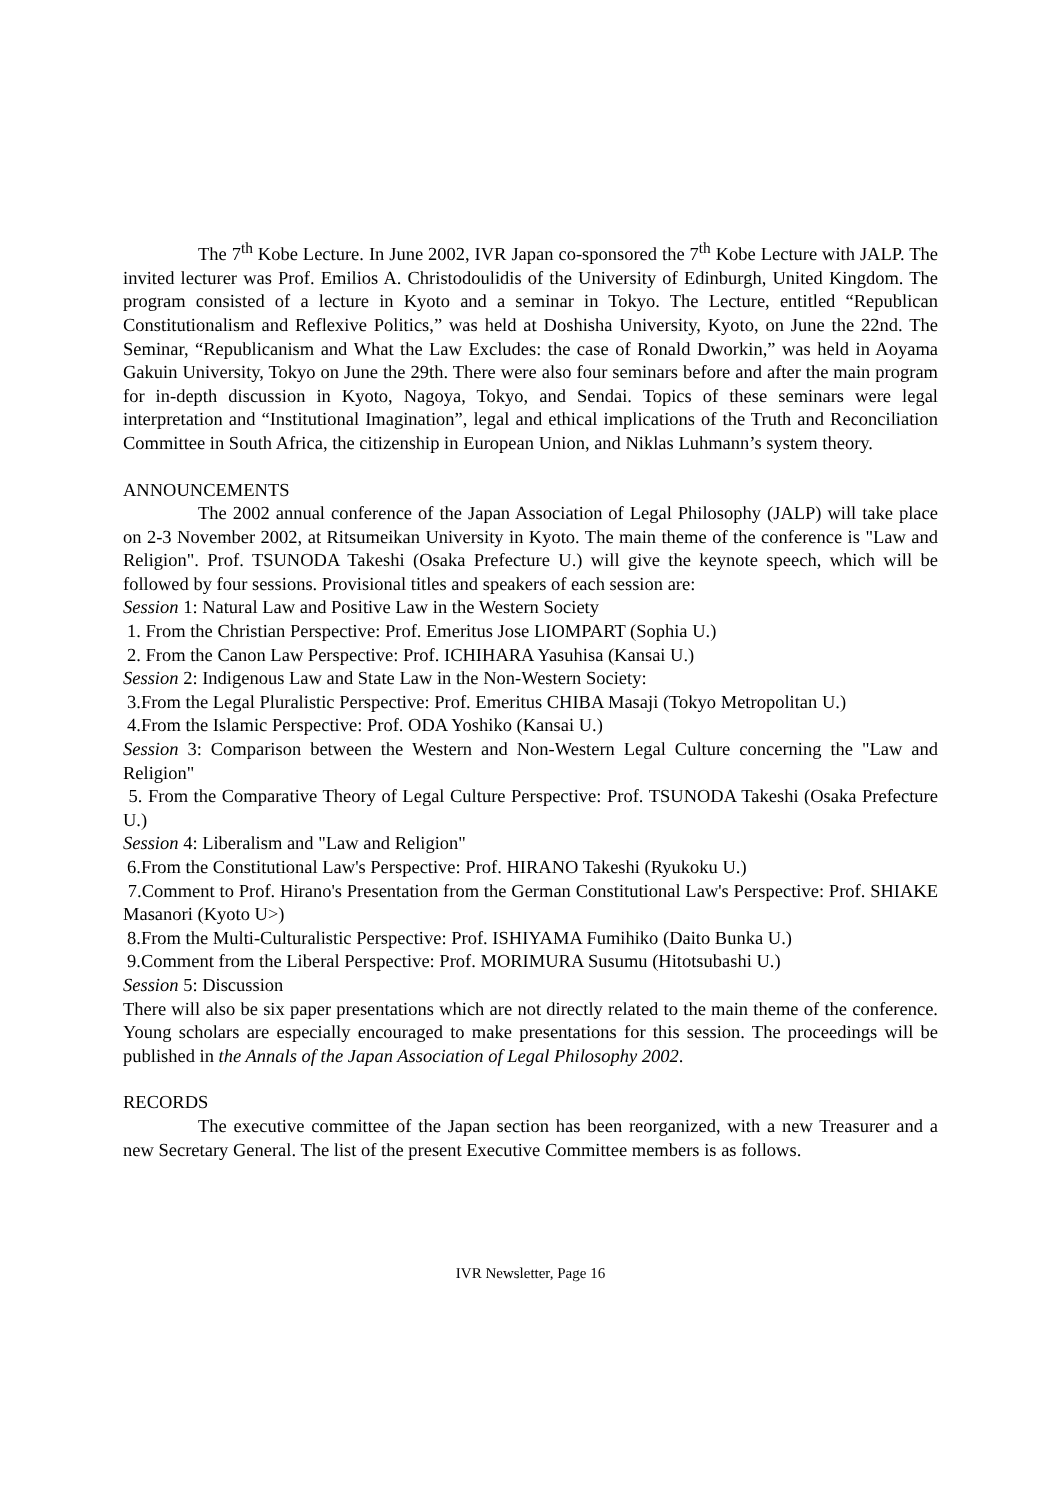The 7<sup>th</sup> Kobe Lecture. In June 2002, IVR Japan co-sponsored the 7<sup>th</sup> Kobe Lecture with JALP. The invited lecturer was Prof. Emilios A. Christodoulidis of the University of Edinburgh, United Kingdom. The program consisted of a lecture in Kyoto and a seminar in Tokyo. The Lecture, entitled “Republican Constitutionalism and Reflexive Politics,” was held at Doshisha University, Kyoto, on June the 22nd. The Seminar, “Republicanism and What the Law Excludes: the case of Ronald Dworkin,” was held in Aoyama Gakuin University, Tokyo on June the 29th. There were also four seminars before and after the main program for in-depth discussion in Kyoto, Nagoya, Tokyo, and Sendai. Topics of these seminars were legal interpretation and “Institutional Imagination”, legal and ethical implications of the Truth and Reconciliation Committee in South Africa, the citizenship in European Union, and Niklas Luhmann’s system theory.
ANNOUNCEMENTS
The 2002 annual conference of the Japan Association of Legal Philosophy (JALP) will take place on 2-3 November 2002, at Ritsumeikan University in Kyoto. The main theme of the conference is "Law and Religion". Prof. TSUNODA Takeshi (Osaka Prefecture U.) will give the keynote speech, which will be followed by four sessions. Provisional titles and speakers of each session are:
Session 1: Natural Law and Positive Law in the Western Society
1. From the Christian Perspective: Prof. Emeritus Jose LIOMPART (Sophia U.)
2. From the Canon Law Perspective: Prof. ICHIHARA Yasuhisa (Kansai U.)
Session 2: Indigenous Law and State Law in the Non-Western Society:
3.From the Legal Pluralistic Perspective: Prof. Emeritus CHIBA Masaji (Tokyo Metropolitan U.)
4.From the Islamic Perspective: Prof. ODA Yoshiko (Kansai U.)
Session 3: Comparison between the Western and Non-Western Legal Culture concerning the "Law and Religion"
5. From the Comparative Theory of Legal Culture Perspective: Prof. TSUNODA Takeshi (Osaka Prefecture U.)
Session 4: Liberalism and "Law and Religion"
6.From the Constitutional Law's Perspective: Prof. HIRANO Takeshi (Ryukoku U.)
7.Comment to Prof. Hirano's Presentation from the German Constitutional Law's Perspective: Prof. SHIAKE Masanori (Kyoto U>)
8.From the Multi-Culturalistic Perspective: Prof. ISHIYAMA Fumihiko (Daito Bunka U.)
9.Comment from the Liberal Perspective: Prof. MORIMURA Susumu (Hitotsubashi U.)
Session 5: Discussion
There will also be six paper presentations which are not directly related to the main theme of the conference. Young scholars are especially encouraged to make presentations for this session. The proceedings will be published in the Annals of the Japan Association of Legal Philosophy 2002.
RECORDS
The executive committee of the Japan section has been reorganized, with a new Treasurer and a new Secretary General. The list of the present Executive Committee members is as follows.
IVR Newsletter, Page 16